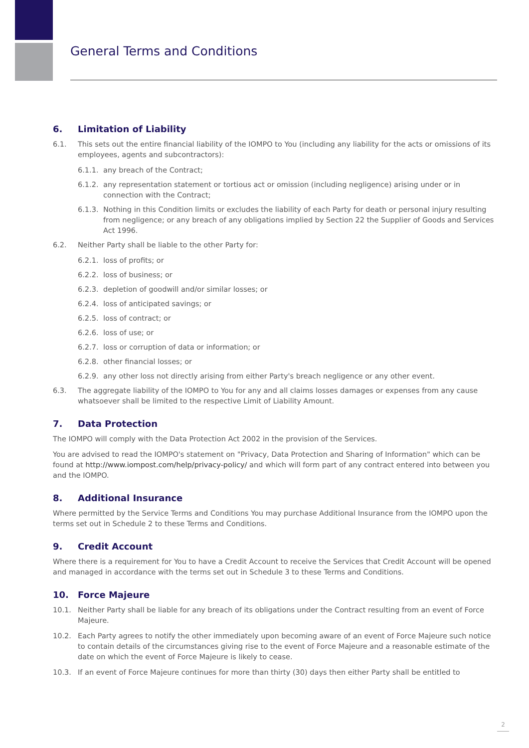General Terms and Conditions
6. Limitation of Liability
6.1. This sets out the entire financial liability of the IOMPO to You (including any liability for the acts or omissions of its employees, agents and subcontractors):
6.1.1.
any breach of the Contract;
6.1.2.
any representation statement or tortious act or omission (including negligence) arising under or in connection with the Contract;
6.1.3.
Nothing in this Condition limits or excludes the liability of each Party for death or personal injury resulting from negligence; or any breach of any obligations implied by Section 22 the Supplier of Goods and Services Act 1996.
6.2. Neither Party shall be liable to the other Party for:
6.2.1.
loss of profits; or
6.2.2.
loss of business; or
6.2.3.
depletion of goodwill and/or similar losses; or
6.2.4.
loss of anticipated savings; or
6.2.5.
loss of contract; or
6.2.6.
loss of use; or
6.2.7.
loss or corruption of data or information; or
6.2.8.
other financial losses; or
6.2.9.
any other loss not directly arising from either Party's breach negligence or any other event.
6.3. The aggregate liability of the IOMPO to You for any and all claims losses damages or expenses from any cause whatsoever shall be limited to the respective Limit of Liability Amount.
7. Data Protection
The IOMPO will comply with the Data Protection Act 2002 in the provision of the Services.
You are advised to read the IOMPO's statement on "Privacy, Data Protection and Sharing of Information" which can be found at http://www.iompost.com/help/privacy-policy/ and which will form part of any contract entered into between you and the IOMPO.
8. Additional Insurance
Where permitted by the Service Terms and Conditions You may purchase Additional Insurance from the IOMPO upon the terms set out in Schedule 2 to these Terms and Conditions.
9. Credit Account
Where there is a requirement for You to have a Credit Account to receive the Services that Credit Account will be opened and managed in accordance with the terms set out in Schedule 3 to these Terms and Conditions.
10. Force Majeure
10.1. Neither Party shall be liable for any breach of its obligations under the Contract resulting from an event of Force Majeure.
10.2. Each Party agrees to notify the other immediately upon becoming aware of an event of Force Majeure such notice to contain details of the circumstances giving rise to the event of Force Majeure and a reasonable estimate of the date on which the event of Force Majeure is likely to cease.
10.3. If an event of Force Majeure continues for more than thirty (30) days then either Party shall be entitled to
2